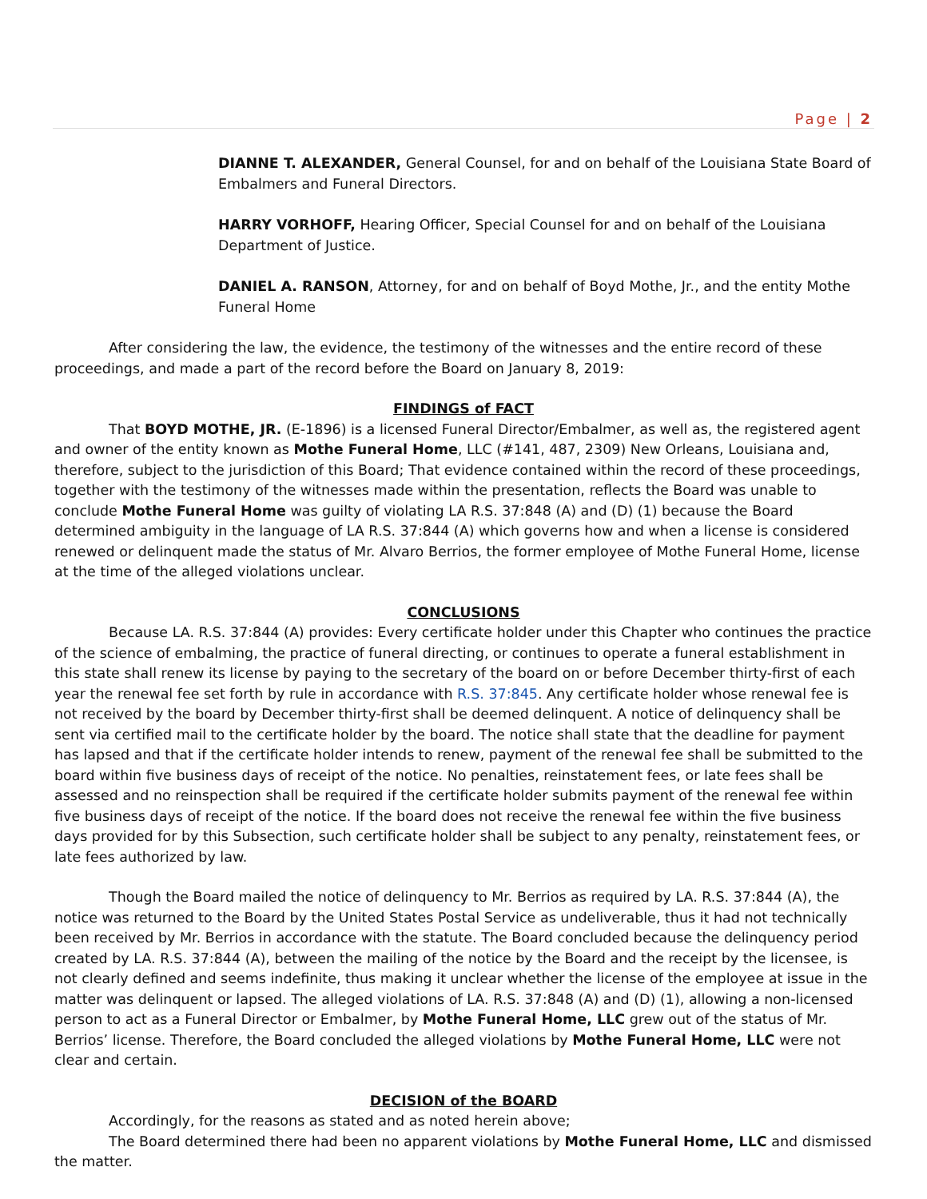Page | 2
DIANNE T. ALEXANDER, General Counsel, for and on behalf of the Louisiana State Board of Embalmers and Funeral Directors.
HARRY VORHOFF, Hearing Officer, Special Counsel for and on behalf of the Louisiana Department of Justice.
DANIEL A. RANSON, Attorney, for and on behalf of Boyd Mothe, Jr., and the entity Mothe Funeral Home
After considering the law, the evidence, the testimony of the witnesses and the entire record of these proceedings, and made a part of the record before the Board on January 8, 2019:
FINDINGS of FACT
That BOYD MOTHE, JR. (E-1896) is a licensed Funeral Director/Embalmer, as well as, the registered agent and owner of the entity known as Mothe Funeral Home, LLC (#141, 487, 2309) New Orleans, Louisiana and, therefore, subject to the jurisdiction of this Board; That evidence contained within the record of these proceedings, together with the testimony of the witnesses made within the presentation, reflects the Board was unable to conclude Mothe Funeral Home was guilty of violating LA R.S. 37:848 (A) and (D) (1) because the Board determined ambiguity in the language of LA R.S. 37:844 (A) which governs how and when a license is considered renewed or delinquent made the status of Mr. Alvaro Berrios, the former employee of Mothe Funeral Home, license at the time of the alleged violations unclear.
CONCLUSIONS
Because LA. R.S. 37:844 (A) provides: Every certificate holder under this Chapter who continues the practice of the science of embalming, the practice of funeral directing, or continues to operate a funeral establishment in this state shall renew its license by paying to the secretary of the board on or before December thirty-first of each year the renewal fee set forth by rule in accordance with R.S. 37:845. Any certificate holder whose renewal fee is not received by the board by December thirty-first shall be deemed delinquent. A notice of delinquency shall be sent via certified mail to the certificate holder by the board. The notice shall state that the deadline for payment has lapsed and that if the certificate holder intends to renew, payment of the renewal fee shall be submitted to the board within five business days of receipt of the notice. No penalties, reinstatement fees, or late fees shall be assessed and no reinspection shall be required if the certificate holder submits payment of the renewal fee within five business days of receipt of the notice. If the board does not receive the renewal fee within the five business days provided for by this Subsection, such certificate holder shall be subject to any penalty, reinstatement fees, or late fees authorized by law.
Though the Board mailed the notice of delinquency to Mr. Berrios as required by LA. R.S. 37:844 (A), the notice was returned to the Board by the United States Postal Service as undeliverable, thus it had not technically been received by Mr. Berrios in accordance with the statute. The Board concluded because the delinquency period created by LA. R.S. 37:844 (A), between the mailing of the notice by the Board and the receipt by the licensee, is not clearly defined and seems indefinite, thus making it unclear whether the license of the employee at issue in the matter was delinquent or lapsed. The alleged violations of LA. R.S. 37:848 (A) and (D) (1), allowing a non-licensed person to act as a Funeral Director or Embalmer, by Mothe Funeral Home, LLC grew out of the status of Mr. Berrios’ license. Therefore, the Board concluded the alleged violations by Mothe Funeral Home, LLC were not clear and certain.
DECISION of the BOARD
Accordingly, for the reasons as stated and as noted herein above;
The Board determined there had been no apparent violations by Mothe Funeral Home, LLC and dismissed the matter.